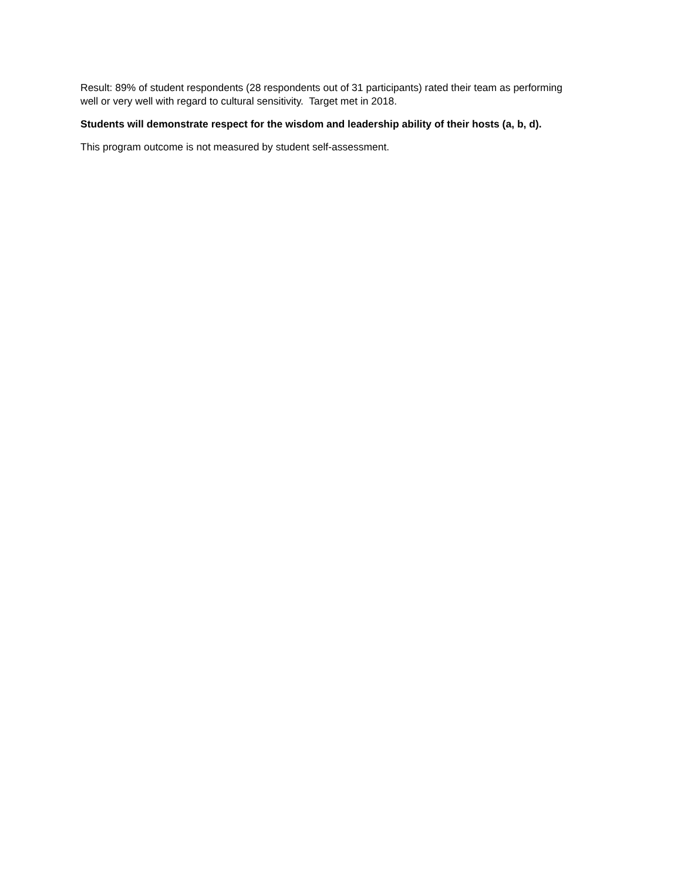Result: 89% of student respondents (28 respondents out of 31 participants) rated their team as performing well or very well with regard to cultural sensitivity. Target met in 2018.
Students will demonstrate respect for the wisdom and leadership ability of their hosts (a, b, d).
This program outcome is not measured by student self-assessment.